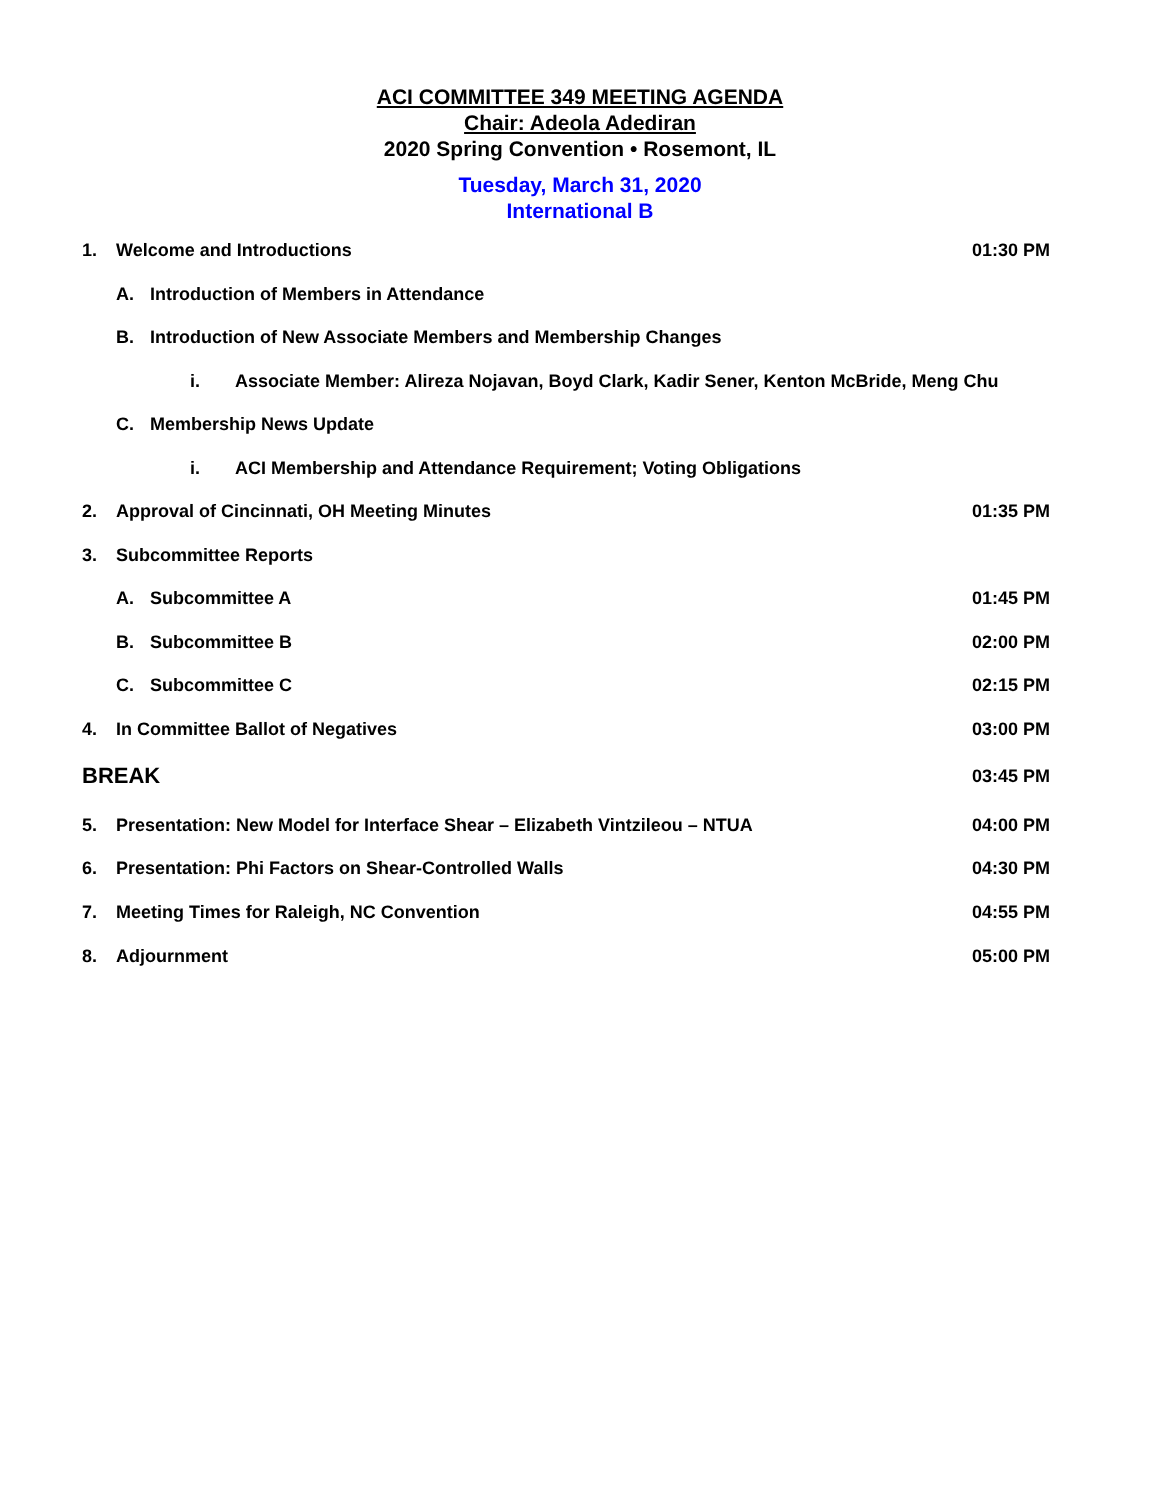ACI COMMITTEE 349 MEETING AGENDA
Chair: Adeola Adediran
2020 Spring Convention • Rosemont, IL
Tuesday, March 31, 2020
International B
1. Welcome and Introductions 01:30 PM
A. Introduction of Members in Attendance
B. Introduction of New Associate Members and Membership Changes
i. Associate Member: Alireza Nojavan, Boyd Clark, Kadir Sener, Kenton McBride, Meng Chu
C. Membership News Update
i. ACI Membership and Attendance Requirement; Voting Obligations
2. Approval of Cincinnati, OH Meeting Minutes 01:35 PM
3. Subcommittee Reports
A. Subcommittee A 01:45 PM
B. Subcommittee B 02:00 PM
C. Subcommittee C 02:15 PM
4. In Committee Ballot of Negatives 03:00 PM
BREAK 03:45 PM
5. Presentation: New Model for Interface Shear – Elizabeth Vintzileou – NTUA 04:00 PM
6. Presentation: Phi Factors on Shear-Controlled Walls 04:30 PM
7. Meeting Times for Raleigh, NC Convention 04:55 PM
8. Adjournment 05:00 PM